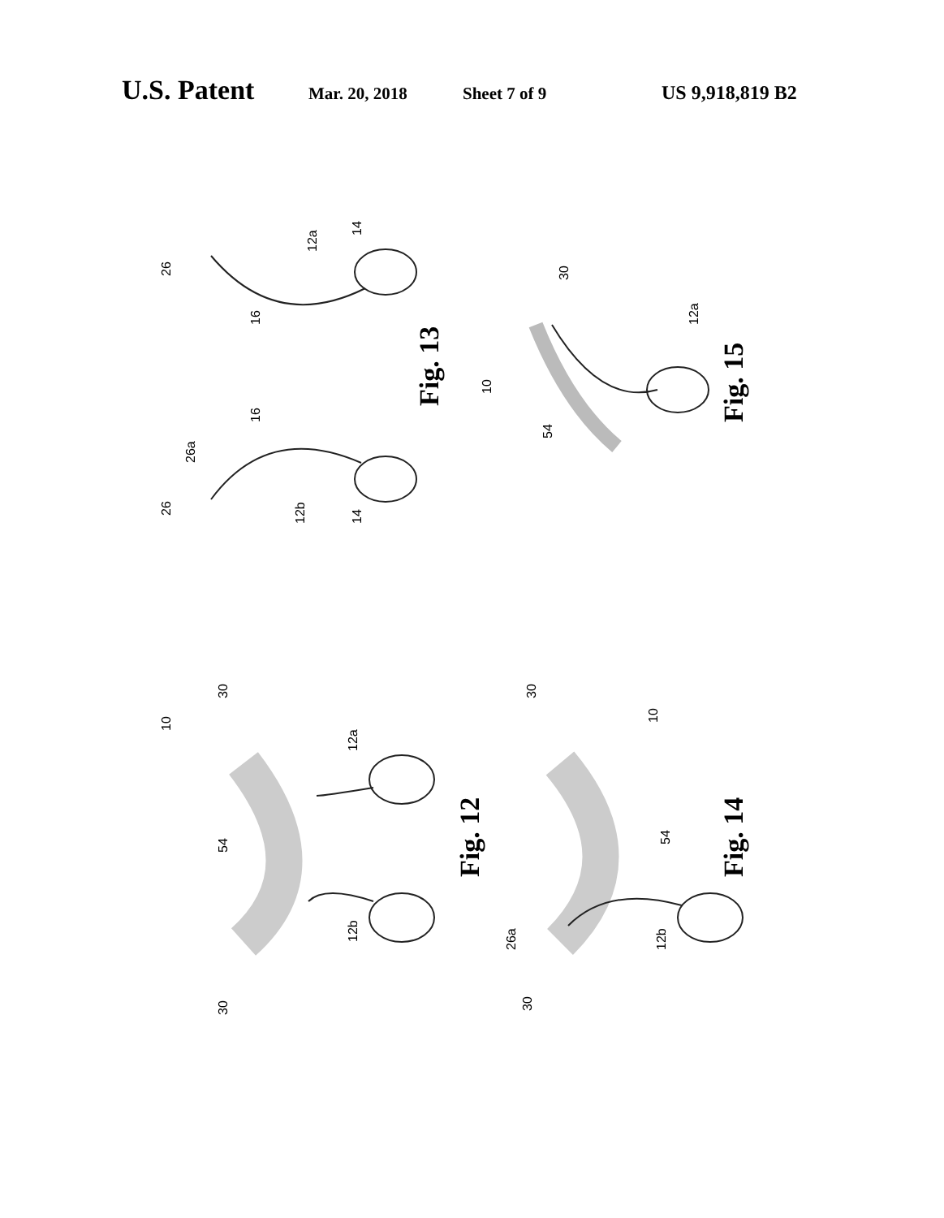U.S. Patent Mar. 20, 2018 Sheet 7 of 9 US 9,918,819 B2
26
12a
14
16
26
26a
12b
14
16
Fig. 13
30
12a
10
54
Fig. 15
30
10
12a
54
12b
30
Fig. 12
30
10
54
26a
12b
30
Fig. 14